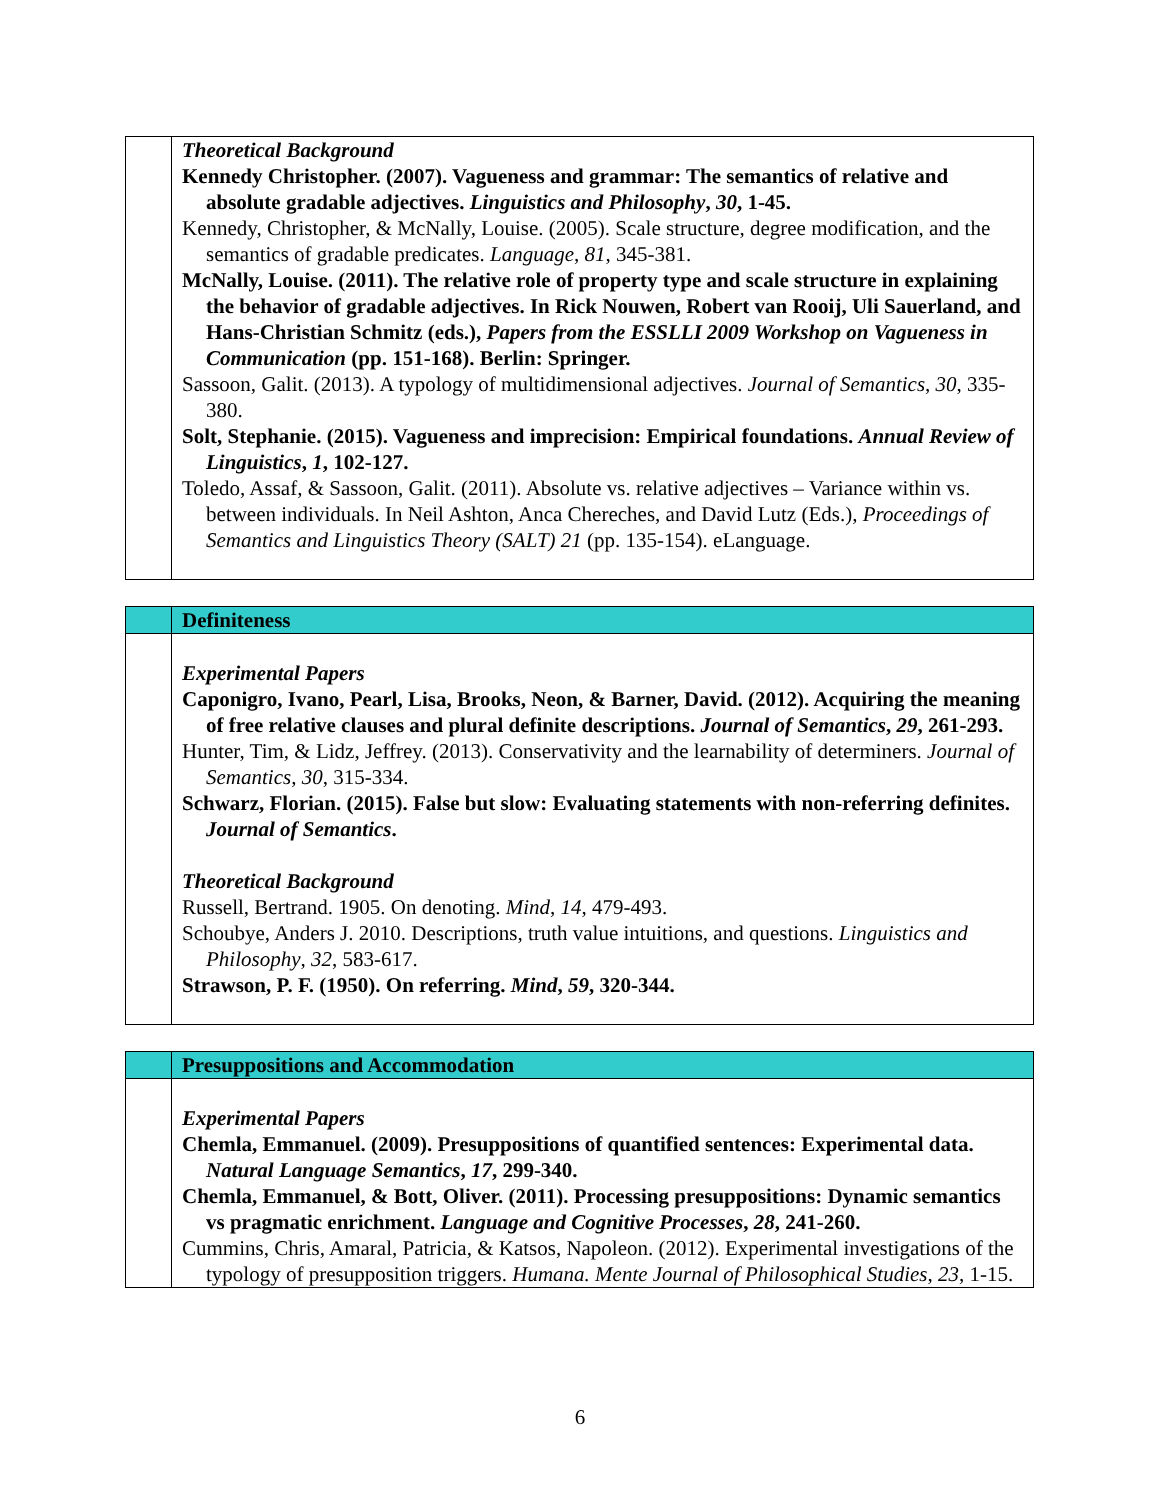| | Theoretical Background Kennedy Christopher. (2007). Vagueness and grammar: The semantics of relative and absolute gradable adjectives. Linguistics and Philosophy , 30 , 1-45. Kennedy, Christopher, & McNally, Louise. (2005). Scale structure, degree modification, and the semantics of gradable predicates. Language , 81 , 345-381. McNally, Louise. (2011). The relative role of property type and scale structure in explaining the behavior of gradable adjectives. In Rick Nouwen, Robert van Rooij, Uli Sauerland, and Hans-Christian Schmitz (eds.), Papers from the ESSLLI 2009 Workshop on Vagueness in Communication (pp. 151-168). Berlin: Springer. Sassoon, Galit. (2013). A typology of multidimensional adjectives. Journal of Semantics , 30 , 335-380. Solt, Stephanie. (2015). Vagueness and imprecision: Empirical foundations. Annual Review of Linguistics , 1 , 102-127. Toledo, Assaf, & Sassoon, Galit. (2011). Absolute vs. relative adjectives – Variance within vs. between individuals. In Neil Ashton, Anca Chereches, and David Lutz (Eds.), Proceedings of Semantics and Linguistics Theory (SALT) 21 (pp. 135-154). eLanguage. |
| | Definiteness |
| | Experimental Papers Caponigro, Ivano, Pearl, Lisa, Brooks, Neon, & Barner, David. (2012). Acquiring the meaning of free relative clauses and plural definite descriptions. Journal of Semantics , 29 , 261-293. Hunter, Tim, & Lidz, Jeffrey. (2013). Conservativity and the learnability of determiners. Journal of Semantics , 30 , 315-334. Schwarz, Florian. (2015). False but slow: Evaluating statements with non-referring definites. Journal of Semantics . Theoretical Background Russell, Bertrand. 1905. On denoting. Mind , 14 , 479-493. Schoubye, Anders J. 2010. Descriptions, truth value intuitions, and questions. Linguistics and Philosophy , 32 , 583-617. Strawson, P. F. (1950). On referring. Mind , 59 , 320-344. |
| | Presuppositions and Accommodation |
| | Experimental Papers Chemla, Emmanuel. (2009). Presuppositions of quantified sentences: Experimental data. Natural Language Semantics , 17 , 299-340. Chemla, Emmanuel, & Bott, Oliver. (2011). Processing presuppositions: Dynamic semantics vs pragmatic enrichment. Language and Cognitive Processes , 28 , 241-260. Cummins, Chris, Amaral, Patricia, & Katsos, Napoleon. (2012). Experimental investigations of the typology of presupposition triggers. Humana. Mente Journal of Philosophical Studies , 23 , 1-15. |
6